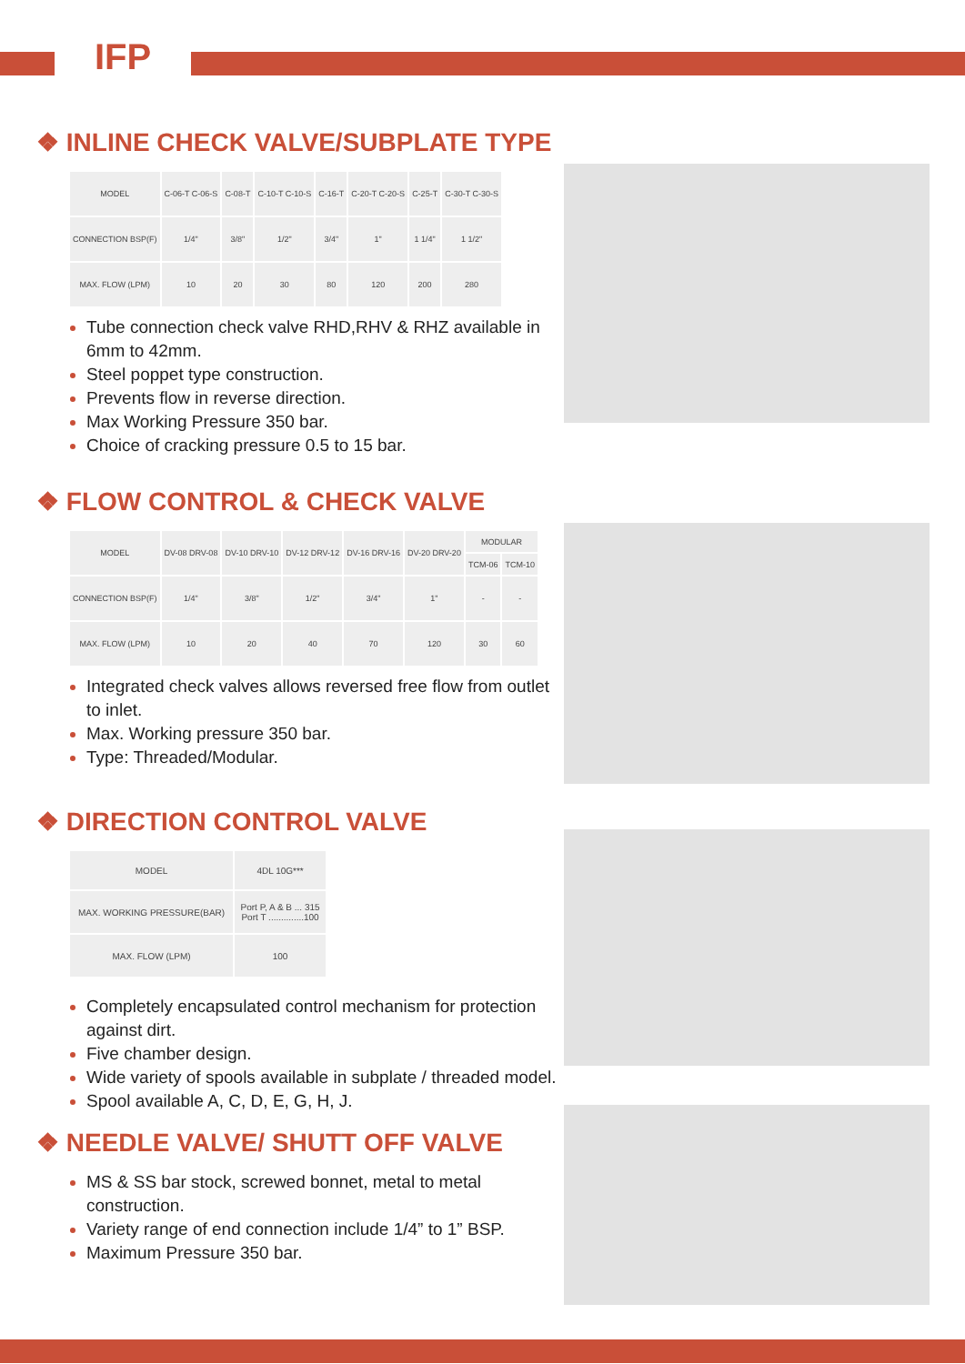IFP
❖ INLINE CHECK VALVE/SUBPLATE TYPE
| MODEL | C-06-T C-06-S | C-08-T | C-10-T C-10-S | C-16-T | C-20-T C-20-S | C-25-T | C-30-T C-30-S |
| CONNECTION BSP(F) | 1/4" | 3/8" | 1/2" | 3/4" | 1" | 1 1/4" | 1 1/2" |
| MAX. FLOW (LPM) | 10 | 20 | 30 | 80 | 120 | 200 | 280 |
Tube connection check valve RHD,RHV & RHZ available in 6mm to 42mm.
Steel poppet type construction.
Prevents flow in reverse direction.
Max Working Pressure 350 bar.
Choice of cracking pressure 0.5 to 15 bar.
❖ FLOW CONTROL & CHECK VALVE
| MODEL | DV-08 DRV-08 | DV-10 DRV-10 | DV-12 DRV-12 | DV-16 DRV-16 | DV-20 DRV-20 | MODULAR | |
| | | | | | | TCM-06 | TCM-10 |
| CONNECTION BSP(F) | 1/4" | 3/8" | 1/2" | 3/4" | 1" | - | - |
| MAX. FLOW (LPM) | 10 | 20 | 40 | 70 | 120 | 30 | 60 |
Integrated check valves allows reversed free flow from outlet to inlet.
Max. Working pressure 350 bar.
Type: Threaded/Modular.
❖ DIRECTION CONTROL VALVE
| MODEL | 4DL 10G*** |
| MAX. WORKING PRESSURE(BAR) | Port P, A & B ... 315 Port T ..............100 |
| MAX. FLOW (LPM) | 100 |
Completely encapsulated control mechanism for protection against dirt.
Five chamber design.
Wide variety of spools available in subplate / threaded model.
Spool available A, C, D, E, G, H, J.
❖ NEEDLE VALVE/ SHUTT OFF VALVE
MS & SS bar stock, screwed bonnet, metal to metal construction.
Variety range of end connection include 1/4” to 1” BSP.
Maximum Pressure 350 bar.